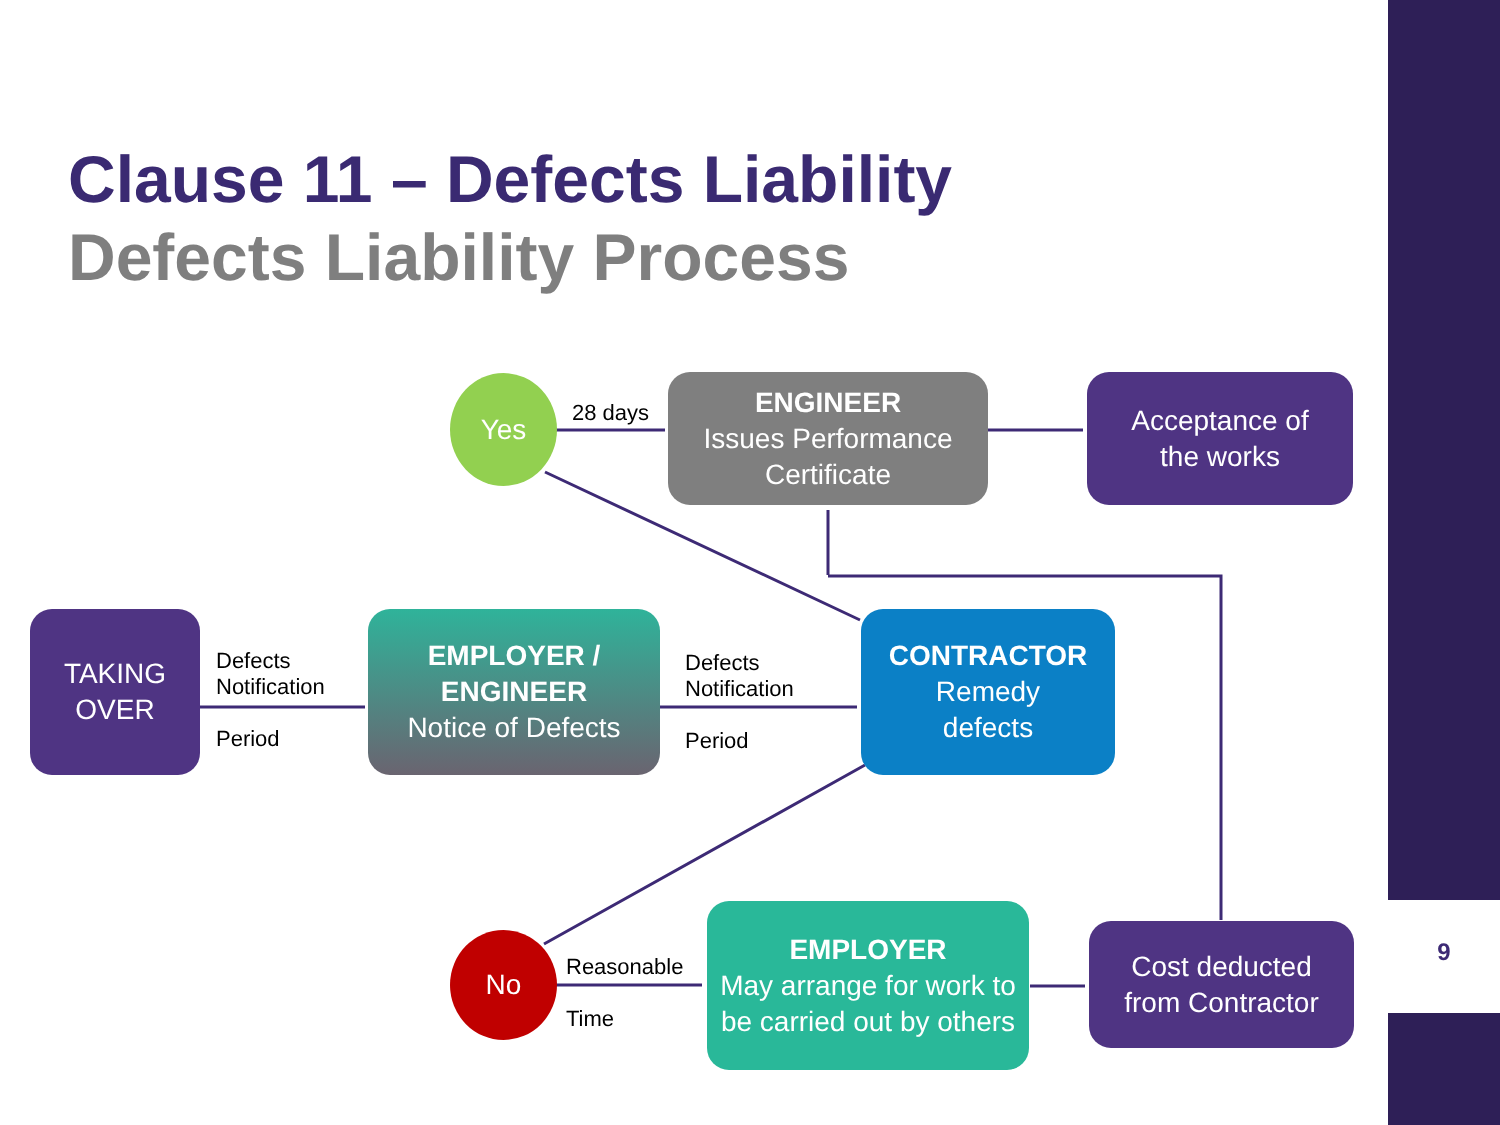9
Clause 11 – Defects Liability
Defects Liability Process
Yes
28 days
ENGINEER
Issues Performance Certificate
Acceptance of
the works
TAKING
OVER
Defects
Notification
Period
EMPLOYER /
ENGINEER
Notice of Defects
Defects
Notification
Period
CONTRACTOR
Remedy
defects
No
Reasonable
Time
EMPLOYER
May arrange for work to be carried out by others
Cost deducted
from Contractor